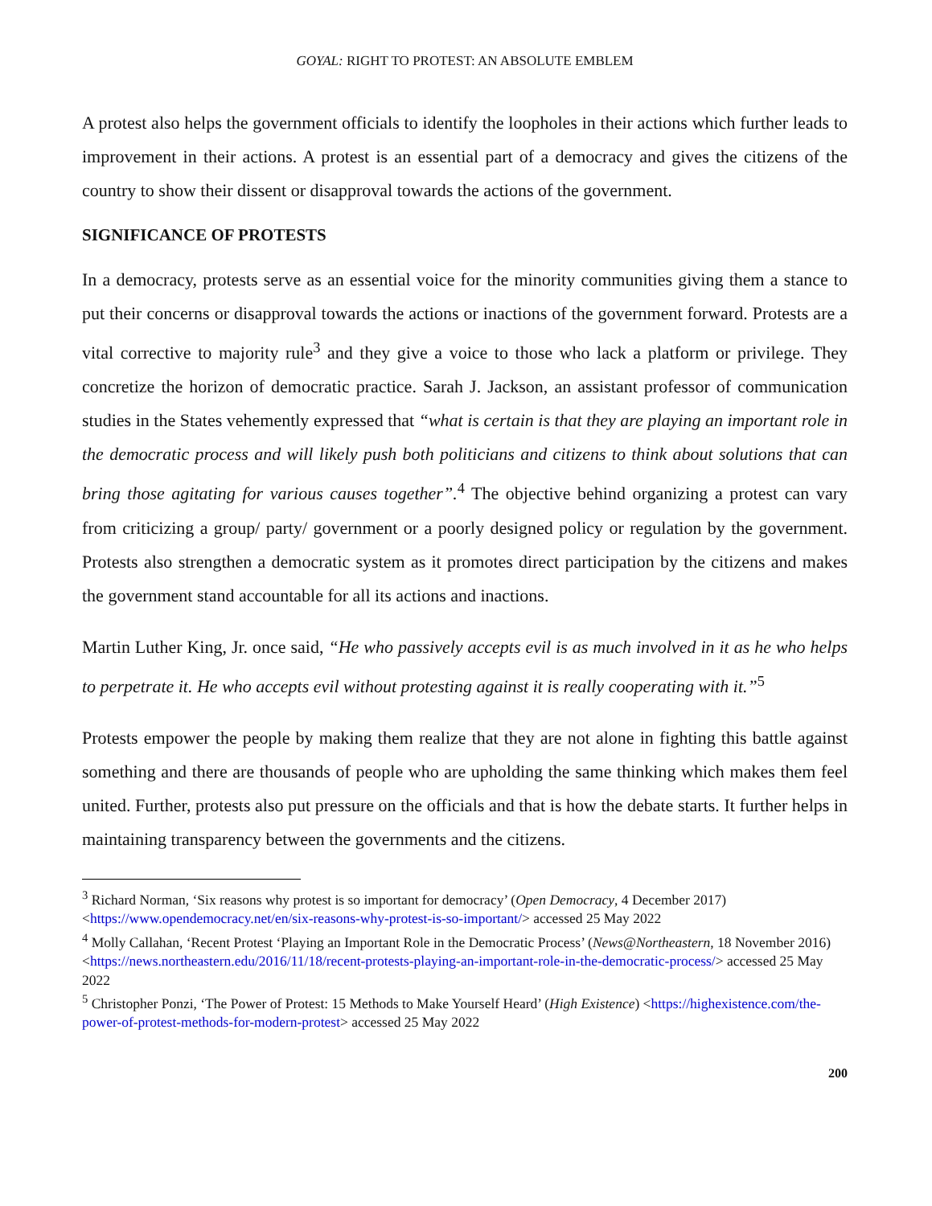GOYAL: RIGHT TO PROTEST: AN ABSOLUTE EMBLEM
A protest also helps the government officials to identify the loopholes in their actions which further leads to improvement in their actions. A protest is an essential part of a democracy and gives the citizens of the country to show their dissent or disapproval towards the actions of the government.
SIGNIFICANCE OF PROTESTS
In a democracy, protests serve as an essential voice for the minority communities giving them a stance to put their concerns or disapproval towards the actions or inactions of the government forward. Protests are a vital corrective to majority rule<sup>3</sup> and they give a voice to those who lack a platform or privilege. They concretize the horizon of democratic practice. Sarah J. Jackson, an assistant professor of communication studies in the States vehemently expressed that “what is certain is that they are playing an important role in the democratic process and will likely push both politicians and citizens to think about solutions that can bring those agitating for various causes together”.<sup>4</sup> The objective behind organizing a protest can vary from criticizing a group/ party/ government or a poorly designed policy or regulation by the government. Protests also strengthen a democratic system as it promotes direct participation by the citizens and makes the government stand accountable for all its actions and inactions.
Martin Luther King, Jr. once said, “He who passively accepts evil is as much involved in it as he who helps to perpetrate it. He who accepts evil without protesting against it is really cooperating with it.”<sup>5</sup>
Protests empower the people by making them realize that they are not alone in fighting this battle against something and there are thousands of people who are upholding the same thinking which makes them feel united. Further, protests also put pressure on the officials and that is how the debate starts. It further helps in maintaining transparency between the governments and the citizens.
<sup>3</sup> Richard Norman, ‘Six reasons why protest is so important for democracy’ (Open Democracy, 4 December 2017) <https://www.opendemocracy.net/en/six-reasons-why-protest-is-so-important/> accessed 25 May 2022
<sup>4</sup> Molly Callahan, ‘Recent Protest ‘Playing an Important Role in the Democratic Process’ (News@Northeastern, 18 November 2016) <https://news.northeastern.edu/2016/11/18/recent-protests-playing-an-important-role-in-the-democratic-process/> accessed 25 May 2022
<sup>5</sup> Christopher Ponzi, ‘The Power of Protest: 15 Methods to Make Yourself Heard’ (High Existence) <https://highexistence.com/the-power-of-protest-methods-for-modern-protest> accessed 25 May 2022
200